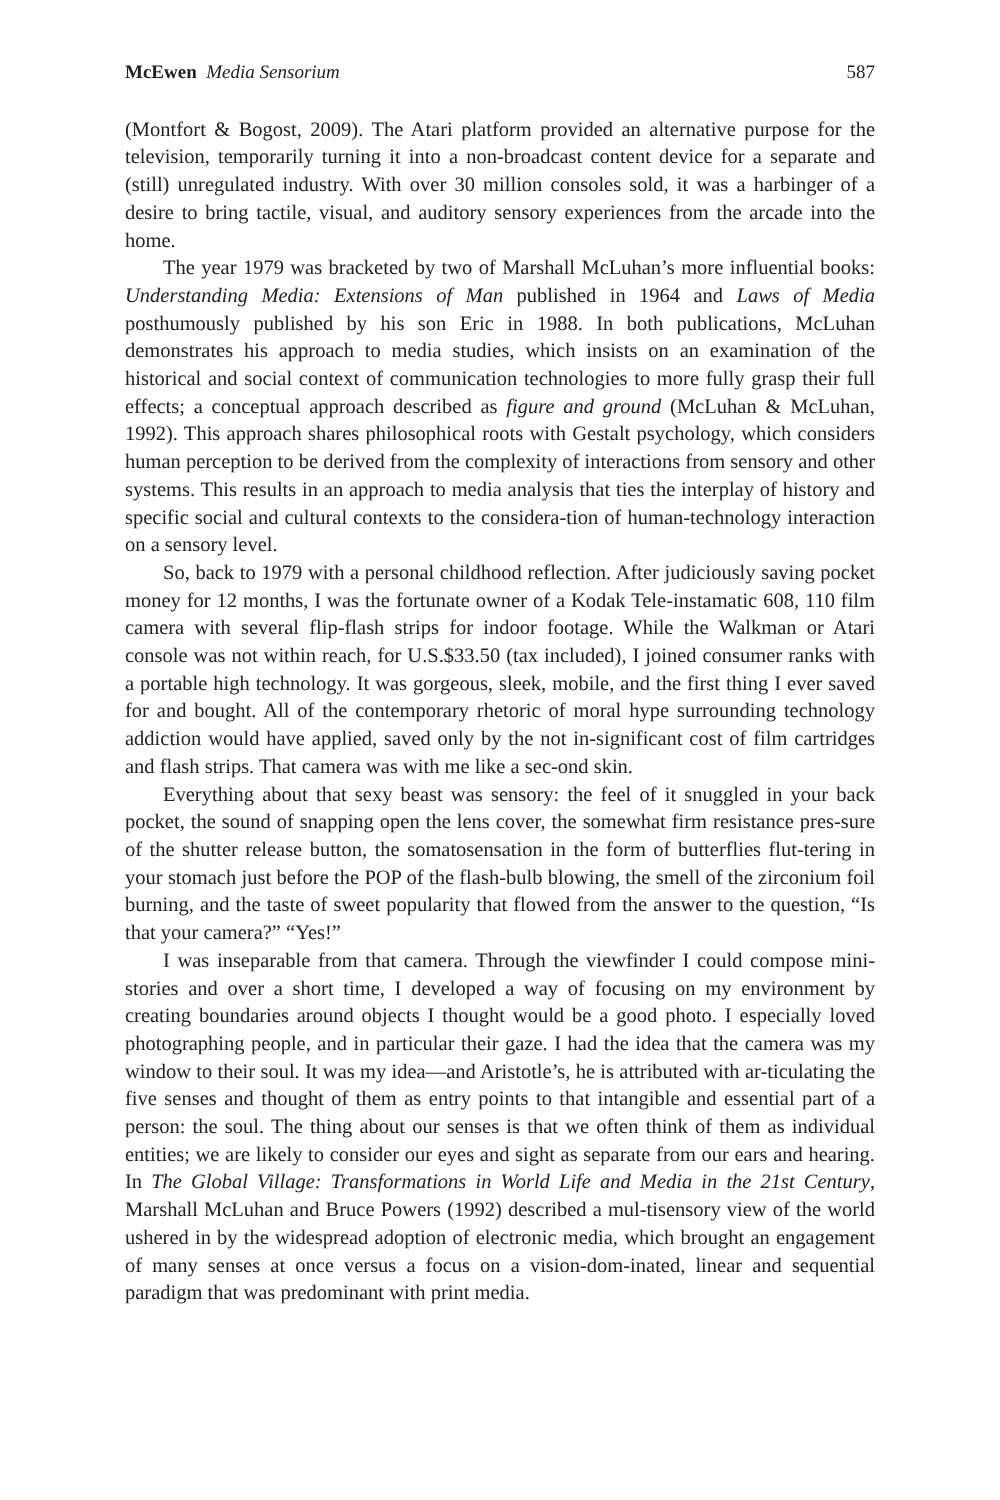McEwen Media Sensorium 587
(Montfort & Bogost, 2009). The Atari platform provided an alternative purpose for the television, temporarily turning it into a non-broadcast content device for a separate and (still) unregulated industry. With over 30 million consoles sold, it was a harbinger of a desire to bring tactile, visual, and auditory sensory experiences from the arcade into the home.
The year 1979 was bracketed by two of Marshall McLuhan’s more influential books: Understanding Media: Extensions of Man published in 1964 and Laws of Media posthumously published by his son Eric in 1988. In both publications, McLuhan demonstrates his approach to media studies, which insists on an examination of the historical and social context of communication technologies to more fully grasp their full effects; a conceptual approach described as figure and ground (McLuhan & McLuhan, 1992). This approach shares philosophical roots with Gestalt psychology, which considers human perception to be derived from the complexity of interactions from sensory and other systems. This results in an approach to media analysis that ties the interplay of history and specific social and cultural contexts to the considera-tion of human-technology interaction on a sensory level.
So, back to 1979 with a personal childhood reflection. After judiciously saving pocket money for 12 months, I was the fortunate owner of a Kodak Tele-instamatic 608, 110 film camera with several flip-flash strips for indoor footage. While the Walkman or Atari console was not within reach, for U.S.$33.50 (tax included), I joined consumer ranks with a portable high technology. It was gorgeous, sleek, mobile, and the first thing I ever saved for and bought. All of the contemporary rhetoric of moral hype surrounding technology addiction would have applied, saved only by the not in-significant cost of film cartridges and flash strips. That camera was with me like a sec-ond skin.
Everything about that sexy beast was sensory: the feel of it snuggled in your back pocket, the sound of snapping open the lens cover, the somewhat firm resistance pres-sure of the shutter release button, the somatosensation in the form of butterflies flut-tering in your stomach just before the POP of the flash-bulb blowing, the smell of the zirconium foil burning, and the taste of sweet popularity that flowed from the answer to the question, “Is that your camera?” “Yes!”
I was inseparable from that camera. Through the viewfinder I could compose mini-stories and over a short time, I developed a way of focusing on my environment by creating boundaries around objects I thought would be a good photo. I especially loved photographing people, and in particular their gaze. I had the idea that the camera was my window to their soul. It was my idea—and Aristotle’s, he is attributed with ar-ticulating the five senses and thought of them as entry points to that intangible and essential part of a person: the soul. The thing about our senses is that we often think of them as individual entities; we are likely to consider our eyes and sight as separate from our ears and hearing. In The Global Village: Transformations in World Life and Media in the 21st Century, Marshall McLuhan and Bruce Powers (1992) described a mul-tisensory view of the world ushered in by the widespread adoption of electronic media, which brought an engagement of many senses at once versus a focus on a vision-dom-inated, linear and sequential paradigm that was predominant with print media.